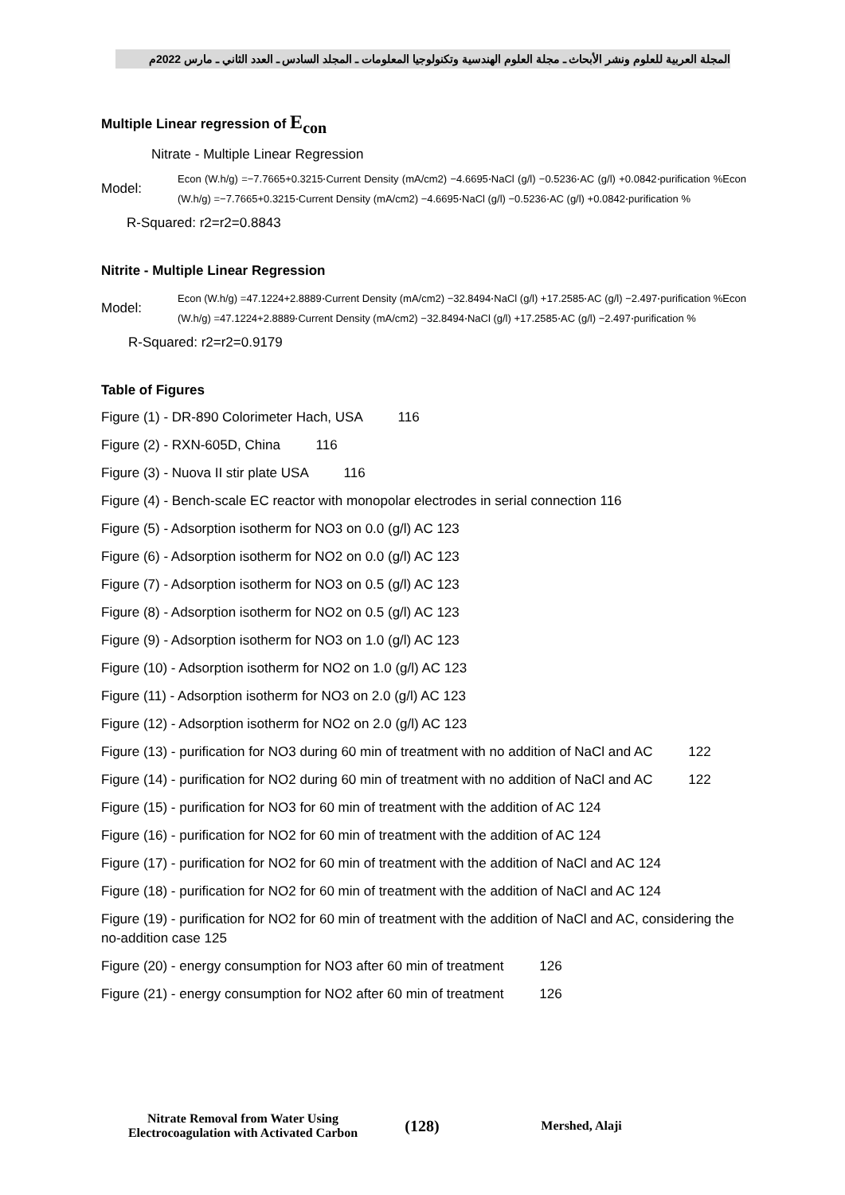المجلة العربية للعلوم ونشر الأبحاث ـ مجلة العلوم الهندسية وتكنولوجيا المعلومات ـ المجلد السادس ـ العدد الثاني ـ مارس 2022م
Multiple Linear regression of E<sub>con</sub>
Nitrate - Multiple Linear Regression
Model:
Econ (W.h/g) =−7.7665+0.3215⋅Current Density (mA/cm2) −4.6695⋅NaCl (g/l) −0.5236⋅AC (g/l) +0.0842⋅purification %Econ (W.h/g) =−7.7665+0.3215⋅Current Density (mA/cm2) −4.6695⋅NaCl (g/l) −0.5236⋅AC (g/l) +0.0842⋅purification %
R-Squared: r2=r2=0.8843
Nitrite - Multiple Linear Regression
Model:
Econ (W.h/g) =47.1224+2.8889⋅Current Density (mA/cm2) −32.8494⋅NaCl (g/l) +17.2585⋅AC (g/l) −2.497⋅purification %Econ (W.h/g) =47.1224+2.8889⋅Current Density (mA/cm2) −32.8494⋅NaCl (g/l) +17.2585⋅AC (g/l) −2.497⋅purification %
R-Squared: r2=r2=0.9179
Table of Figures
Figure (1) - DR-890 Colorimeter Hach, USA 116
Figure (2) - RXN-605D, China 116
Figure (3) - Nuova II stir plate USA 116
Figure (4) - Bench-scale EC reactor with monopolar electrodes in serial connection 116
Figure (5) - Adsorption isotherm for NO3 on 0.0 (g/l) AC 123
Figure (6) - Adsorption isotherm for NO2 on 0.0 (g/l) AC 123
Figure (7) - Adsorption isotherm for NO3 on 0.5 (g/l) AC 123
Figure (8) - Adsorption isotherm for NO2 on 0.5 (g/l) AC 123
Figure (9) - Adsorption isotherm for NO3 on 1.0 (g/l) AC 123
Figure (10) - Adsorption isotherm for NO2 on 1.0 (g/l) AC 123
Figure (11) - Adsorption isotherm for NO3 on 2.0 (g/l) AC 123
Figure (12) - Adsorption isotherm for NO2 on 2.0 (g/l) AC 123
Figure (13) - purification for NO3 during 60 min of treatment with no addition of NaCl and AC 122
Figure (14) - purification for NO2 during 60 min of treatment with no addition of NaCl and AC 122
Figure (15) - purification for NO3 for 60 min of treatment with the addition of AC 124
Figure (16) - purification for NO2 for 60 min of treatment with the addition of AC 124
Figure (17) - purification for NO2 for 60 min of treatment with the addition of NaCl and AC 124
Figure (18) - purification for NO2 for 60 min of treatment with the addition of NaCl and AC 124
Figure (19) - purification for NO2 for 60 min of treatment with the addition of NaCl and AC, considering the no-addition case 125
Figure (20) - energy consumption for NO3 after 60 min of treatment 126
Figure (21) - energy consumption for NO2 after 60 min of treatment 126
Nitrate Removal from Water Using Electrocoagulation with Activated Carbon
(128)
Mershed, Alaji